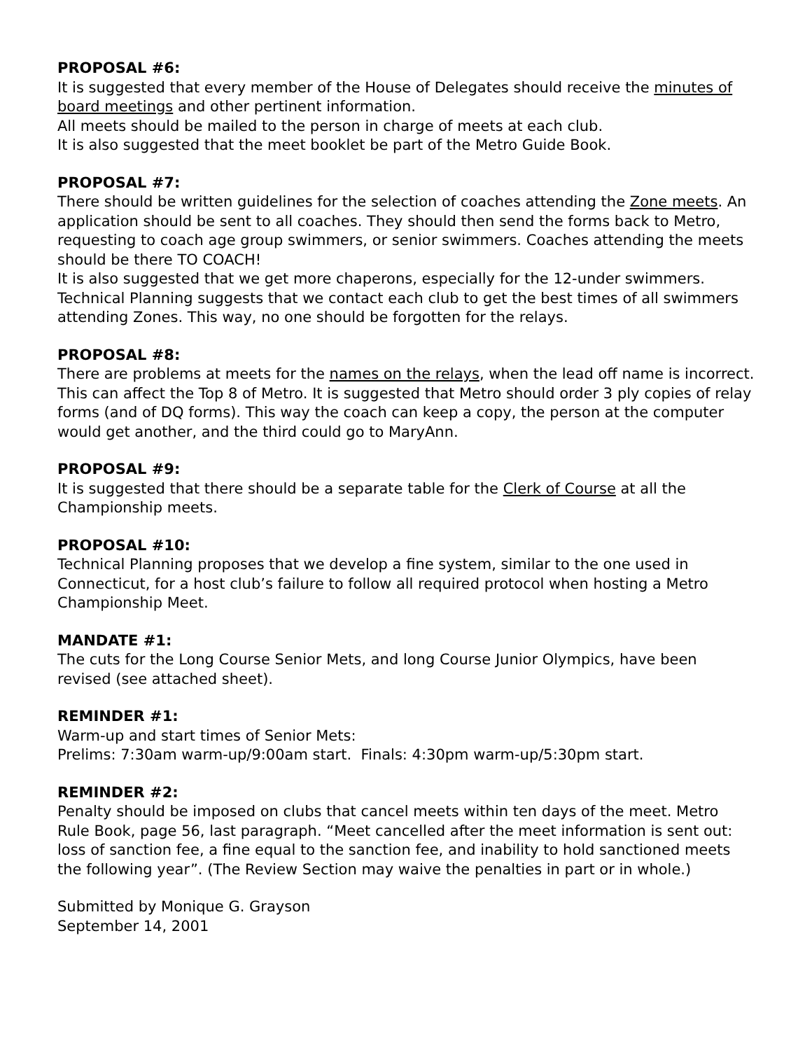PROPOSAL #6:
It is suggested that every member of the House of Delegates should receive the minutes of board meetings and other pertinent information.
All meets should be mailed to the person in charge of meets at each club.
It is also suggested that the meet booklet be part of the Metro Guide Book.
PROPOSAL #7:
There should be written guidelines for the selection of coaches attending the Zone meets. An application should be sent to all coaches. They should then send the forms back to Metro, requesting to coach age group swimmers, or senior swimmers. Coaches attending the meets should be there TO COACH!
It is also suggested that we get more chaperons, especially for the 12-under swimmers.
Technical Planning suggests that we contact each club to get the best times of all swimmers attending Zones. This way, no one should be forgotten for the relays.
PROPOSAL #8:
There are problems at meets for the names on the relays, when the lead off name is incorrect. This can affect the Top 8 of Metro. It is suggested that Metro should order 3 ply copies of relay forms (and of DQ forms). This way the coach can keep a copy, the person at the computer would get another, and the third could go to MaryAnn.
PROPOSAL #9:
It is suggested that there should be a separate table for the Clerk of Course at all the Championship meets.
PROPOSAL #10:
Technical Planning proposes that we develop a fine system, similar to the one used in Connecticut, for a host club’s failure to follow all required protocol when hosting a Metro Championship Meet.
MANDATE #1:
The cuts for the Long Course Senior Mets, and long Course Junior Olympics, have been revised (see attached sheet).
REMINDER #1:
Warm-up and start times of Senior Mets:
Prelims: 7:30am warm-up/9:00am start. Finals: 4:30pm warm-up/5:30pm start.
REMINDER #2:
Penalty should be imposed on clubs that cancel meets within ten days of the meet. Metro Rule Book, page 56, last paragraph. “Meet cancelled after the meet information is sent out: loss of sanction fee, a fine equal to the sanction fee, and inability to hold sanctioned meets the following year”. (The Review Section may waive the penalties in part or in whole.)
Submitted by Monique G. Grayson
September 14, 2001